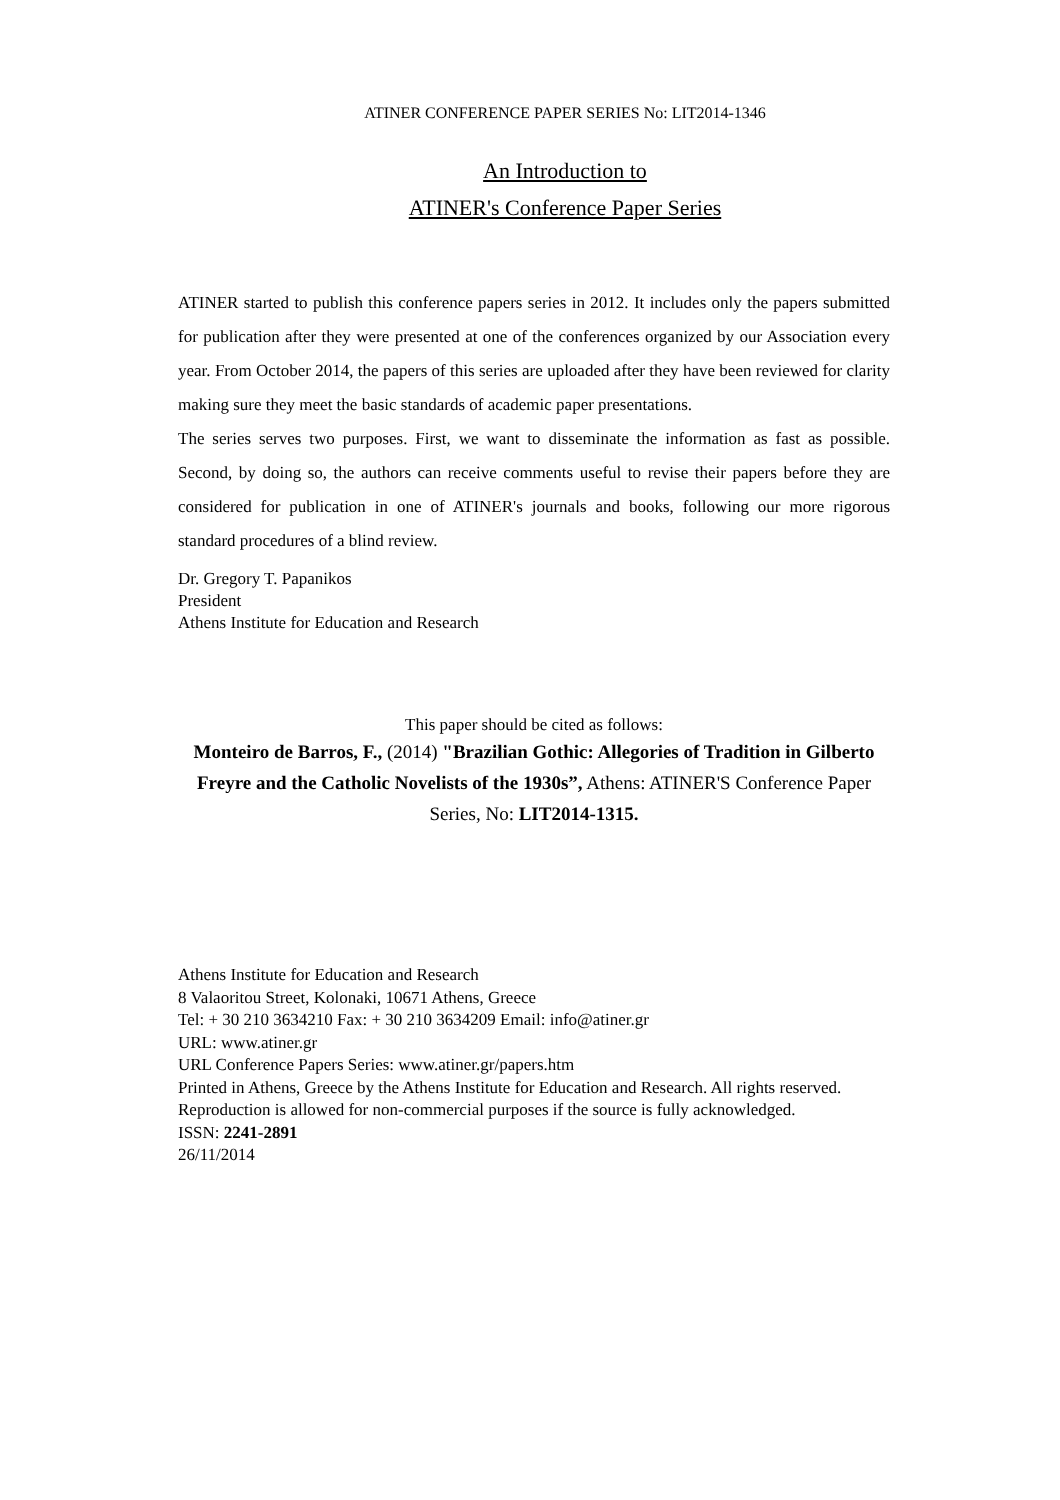ATINER CONFERENCE PAPER SERIES No: LIT2014-1346
An Introduction to
ATINER's Conference Paper Series
ATINER started to publish this conference papers series in 2012. It includes only the papers submitted for publication after they were presented at one of the conferences organized by our Association every year. From October 2014, the papers of this series are uploaded after they have been reviewed for clarity making sure they meet the basic standards of academic paper presentations.
The series serves two purposes. First, we want to disseminate the information as fast as possible. Second, by doing so, the authors can receive comments useful to revise their papers before they are considered for publication in one of ATINER's journals and books, following our more rigorous standard procedures of a blind review.
Dr. Gregory T. Papanikos
President
Athens Institute for Education and Research
This paper should be cited as follows:
Monteiro de Barros, F., (2014) "Brazilian Gothic: Allegories of Tradition in Gilberto Freyre and the Catholic Novelists of the 1930s”, Athens: ATINER'S Conference Paper Series, No: LIT2014-1315.
Athens Institute for Education and Research
8 Valaoritou Street, Kolonaki, 10671 Athens, Greece
Tel: + 30 210 3634210 Fax: + 30 210 3634209 Email: info@atiner.gr
URL: www.atiner.gr
URL Conference Papers Series: www.atiner.gr/papers.htm
Printed in Athens, Greece by the Athens Institute for Education and Research. All rights reserved. Reproduction is allowed for non-commercial purposes if the source is fully acknowledged.
ISSN: 2241-2891
26/11/2014